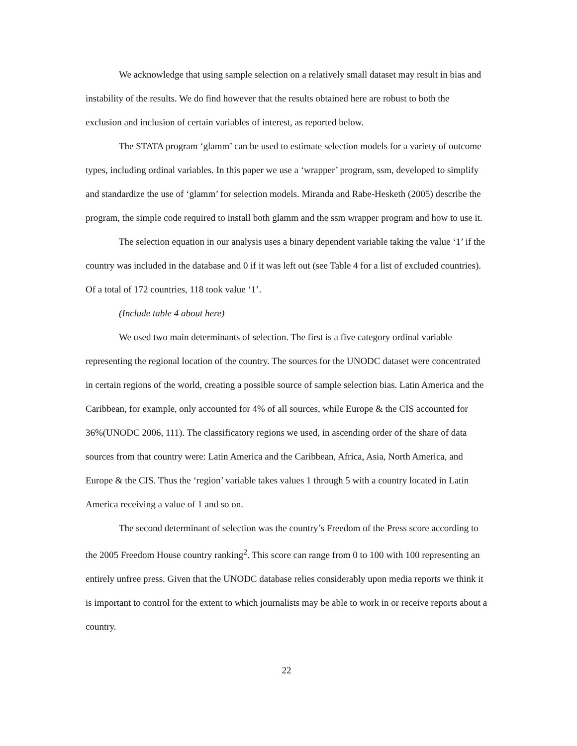We acknowledge that using sample selection on a relatively small dataset may result in bias and instability of the results. We do find however that the results obtained here are robust to both the exclusion and inclusion of certain variables of interest, as reported below.
The STATA program ‘glamm’ can be used to estimate selection models for a variety of outcome types, including ordinal variables. In this paper we use a ‘wrapper’ program, ssm, developed to simplify and standardize the use of ‘glamm’ for selection models. Miranda and Rabe-Hesketh (2005) describe the program, the simple code required to install both glamm and the ssm wrapper program and how to use it.
The selection equation in our analysis uses a binary dependent variable taking the value ‘1’ if the country was included in the database and 0 if it was left out (see Table 4 for a list of excluded countries). Of a total of 172 countries, 118 took value ‘1’.
(Include table 4 about here)
We used two main determinants of selection. The first is a five category ordinal variable representing the regional location of the country. The sources for the UNODC dataset were concentrated in certain regions of the world, creating a possible source of sample selection bias. Latin America and the Caribbean, for example, only accounted for 4% of all sources, while Europe & the CIS accounted for 36%(UNODC 2006, 111). The classificatory regions we used, in ascending order of the share of data sources from that country were: Latin America and the Caribbean, Africa, Asia, North America, and Europe & the CIS. Thus the ‘region’ variable takes values 1 through 5 with a country located in Latin America receiving a value of 1 and so on.
The second determinant of selection was the country’s Freedom of the Press score according to the 2005 Freedom House country ranking<sup>2</sup>. This score can range from 0 to 100 with 100 representing an entirely unfree press. Given that the UNODC database relies considerably upon media reports we think it is important to control for the extent to which journalists may be able to work in or receive reports about a country.
22